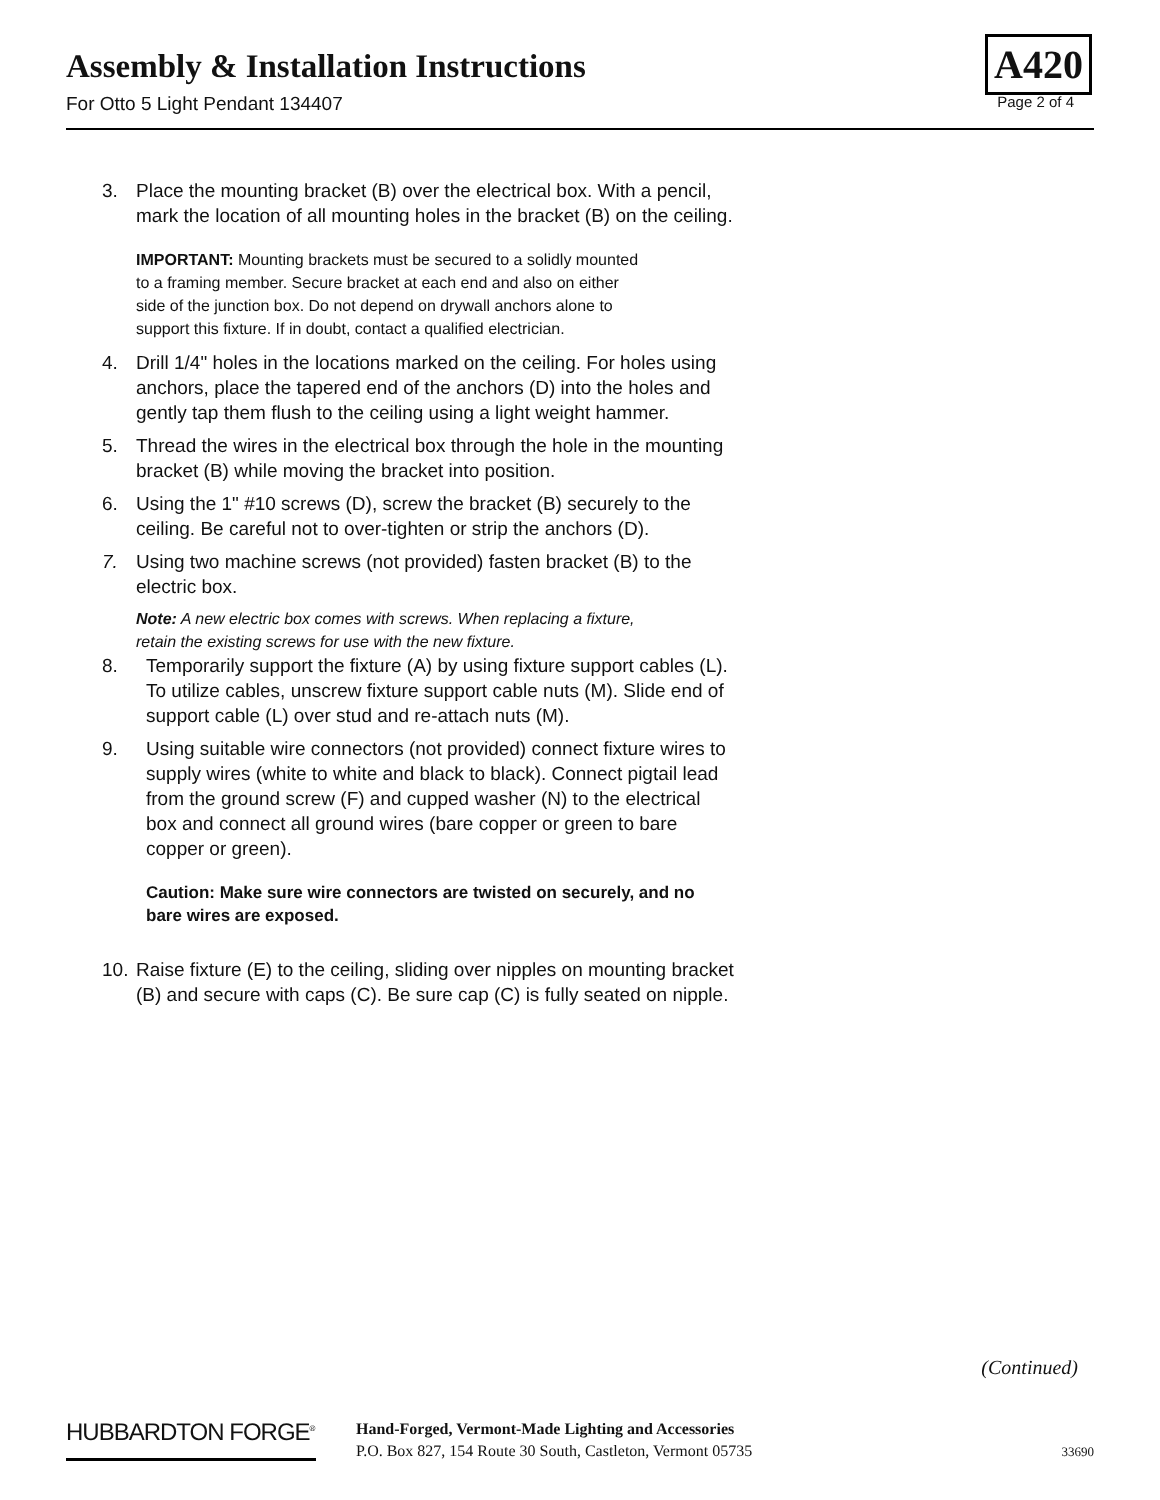Assembly & Installation Instructions
A420
For Otto 5 Light Pendant 134407 Page 2 of 4
3. Place the mounting bracket (B) over the electrical box. With a pencil, mark the location of all mounting holes in the bracket (B) on the ceiling.
IMPORTANT: Mounting brackets must be secured to a solidly mounted to a framing member. Secure bracket at each end and also on either side of the junction box. Do not depend on drywall anchors alone to support this fixture. If in doubt, contact a qualified electrician.
4. Drill 1/4" holes in the locations marked on the ceiling. For holes using anchors, place the tapered end of the anchors (D) into the holes and gently tap them flush to the ceiling using a light weight hammer.
5. Thread the wires in the electrical box through the hole in the mounting bracket (B) while moving the bracket into position.
6. Using the 1" #10 screws (D), screw the bracket (B) securely to the ceiling. Be careful not to over-tighten or strip the anchors (D).
7. Using two machine screws (not provided) fasten bracket (B) to the electric box.
Note: A new electric box comes with screws. When replacing a fixture, retain the existing screws for use with the new fixture.
8. Temporarily support the fixture (A) by using fixture support cables (L). To utilize cables, unscrew fixture support cable nuts (M). Slide end of support cable (L) over stud and re-attach nuts (M).
9. Using suitable wire connectors (not provided) connect fixture wires to supply wires (white to white and black to black). Connect pigtail lead from the ground screw (F) and cupped washer (N) to the electrical box and connect all ground wires (bare copper or green to bare copper or green).
Caution: Make sure wire connectors are twisted on securely, and no bare wires are exposed.
10. Raise fixture (E) to the ceiling, sliding over nipples on mounting bracket (B) and secure with caps (C). Be sure cap (C) is fully seated on nipple.
(Continued)
HUBBARDTON FORGE<sup>®</sup>
Hand-Forged, Vermont-Made Lighting and Accessories
P.O. Box 827, 154 Route 30 South, Castleton, Vermont 05735
33690